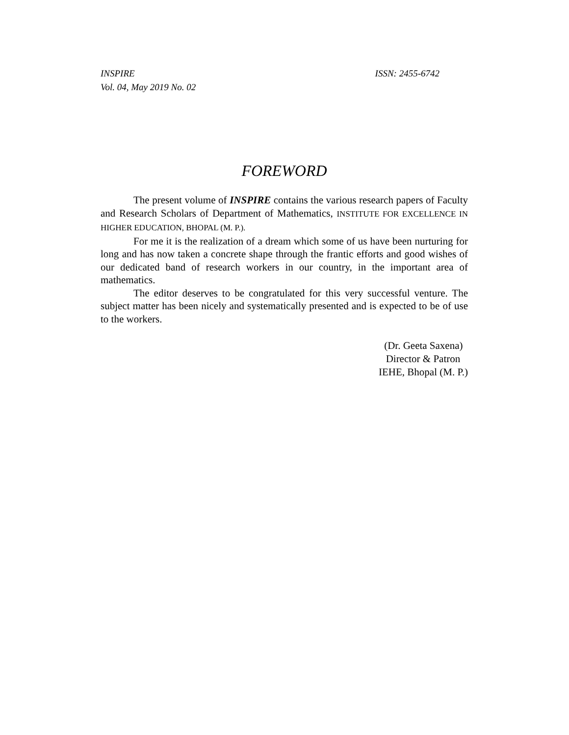INSPIRE ISSN: 2455-6742
Vol. 04, May 2019 No. 02
FOREWORD
The present volume of INSPIRE contains the various research papers of Faculty and Research Scholars of Department of Mathematics, INSTITUTE FOR EXCELLENCE IN HIGHER EDUCATION, BHOPAL (M. P.).
For me it is the realization of a dream which some of us have been nurturing for long and has now taken a concrete shape through the frantic efforts and good wishes of our dedicated band of research workers in our country, in the important area of mathematics.
The editor deserves to be congratulated for this very successful venture. The subject matter has been nicely and systematically presented and is expected to be of use to the workers.
(Dr. Geeta Saxena)
Director & Patron
IEHE, Bhopal (M. P.)